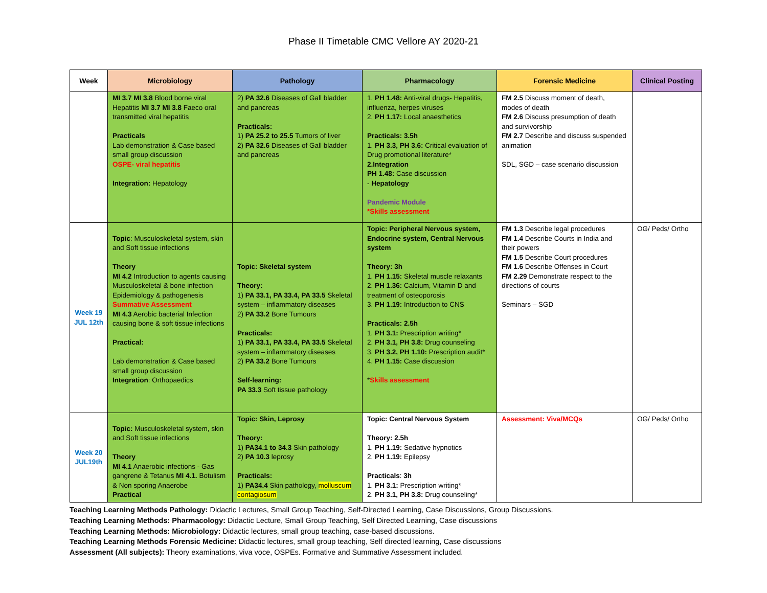Phase II Timetable CMC Vellore AY 2020-21
| Week | Microbiology | Pathology | Pharmacology | Forensic Medicine | Clinical Posting |
| --- | --- | --- | --- | --- | --- |
| | MI 3.7 MI 3.8 Blood borne viral Hepatitis MI 3.7 MI 3.8 Faeco oral transmitted viral hepatitis Practicals Lab demonstration & Case based small group discussion OSPE- viral hepatitis Integration: Hepatology | 2) PA 32.6 Diseases of Gall bladder and pancreas Practicals: 1) PA 25.2 to 25.5 Tumors of liver 2) PA 32.6 Diseases of Gall bladder and pancreas | 1. PH 1.48: Anti-viral drugs- Hepatitis, influenza, herpes viruses 2. PH 1.17: Local anaesthetics Practicals: 3.5h 1. PH 3.3, PH 3.6: Critical evaluation of Drug promotional literature* 2.Integration PH 1.48: Case discussion - Hepatology Pandemic Module *Skills assessment | FM 2.5 Discuss moment of death, modes of death FM 2.6 Discuss presumption of death and survivorship FM 2.7 Describe and discuss suspended animation SDL, SGD – case scenario discussion | |
| Week 19 JUL 12th | Topic : Musculoskeletal system, skin and Soft tissue infections Theory MI 4.2 Introduction to agents causing Musculoskeletal & bone infection Epidemiology & pathogenesis Summative Assessment MI 4.3 Aerobic bacterial Infection causing bone & soft tissue infections Practical: Lab demonstration & Case based small group discussion Integration : Orthopaedics | Topic: Skeletal system Theory: 1) PA 33.1, PA 33.4, PA 33.5 Skeletal system – inflammatory diseases 2) PA 33.2 Bone Tumours Practicals: 1) PA 33.1, PA 33.4, PA 33.5 Skeletal system – inflammatory diseases 2) PA 33.2 Bone Tumours Self-learning: PA 33.3 Soft tissue pathology | Topic: Peripheral Nervous system, Endocrine system, Central Nervous system Theory: 3h 1. PH 1.15: Skeletal muscle relaxants 2. PH 1.36: Calcium, Vitamin D and treatment of osteoporosis 3. PH 1.19: Introduction to CNS Practicals: 2.5h 1. PH 3.1: Prescription writing* 2. PH 3.1, PH 3.8: Drug counseling 3. PH 3.2, PH 1.10: Prescription audit* 4. PH 1.15: Case discussion * Skills assessment | FM 1.3 Describe legal procedures FM 1.4 Describe Courts in India and their powers FM 1.5 Describe Court procedures FM 1.6 Describe Offenses in Court FM 2.29 Demonstrate respect to the directions of courts Seminars – SGD | OG/ Peds/ Ortho |
| Week 20 JUL19th | Topic: Musculoskeletal system, skin and Soft tissue infections Theory MI 4.1 Anaerobic infections - Gas gangrene & Tetanus MI 4.1. Botulism & Non sporing Anaerobe Practical | Topic: Skin, Leprosy Theory: 1) PA34.1 to 34.3 Skin pathology 2) PA 10.3 leprosy Practicals: 1) PA34.4 Skin pathology, molluscum contagiosum | Topic: Central Nervous System Theory: 2.5h 1. PH 1.19: Sedative hypnotics 2. PH 1.19: Epilepsy Practicals : 3h 1. PH 3.1: Prescription writing* 2. PH 3.1, PH 3.8: Drug counseling* | Assessment: Viva/MCQs | OG/ Peds/ Ortho |
Teaching Learning Methods Pathology: Didactic Lectures, Small Group Teaching, Self-Directed Learning, Case Discussions, Group Discussions.
Teaching Learning Methods: Pharmacology: Didactic Lecture, Small Group Teaching, Self Directed Learning, Case discussions
Teaching Learning Methods: Microbiology: Didactic lectures, small group teaching, case-based discussions.
Teaching Learning Methods Forensic Medicine: Didactic lectures, small group teaching, Self directed learning, Case discussions
Assessment (All subjects): Theory examinations, viva voce, OSPEs. Formative and Summative Assessment included.